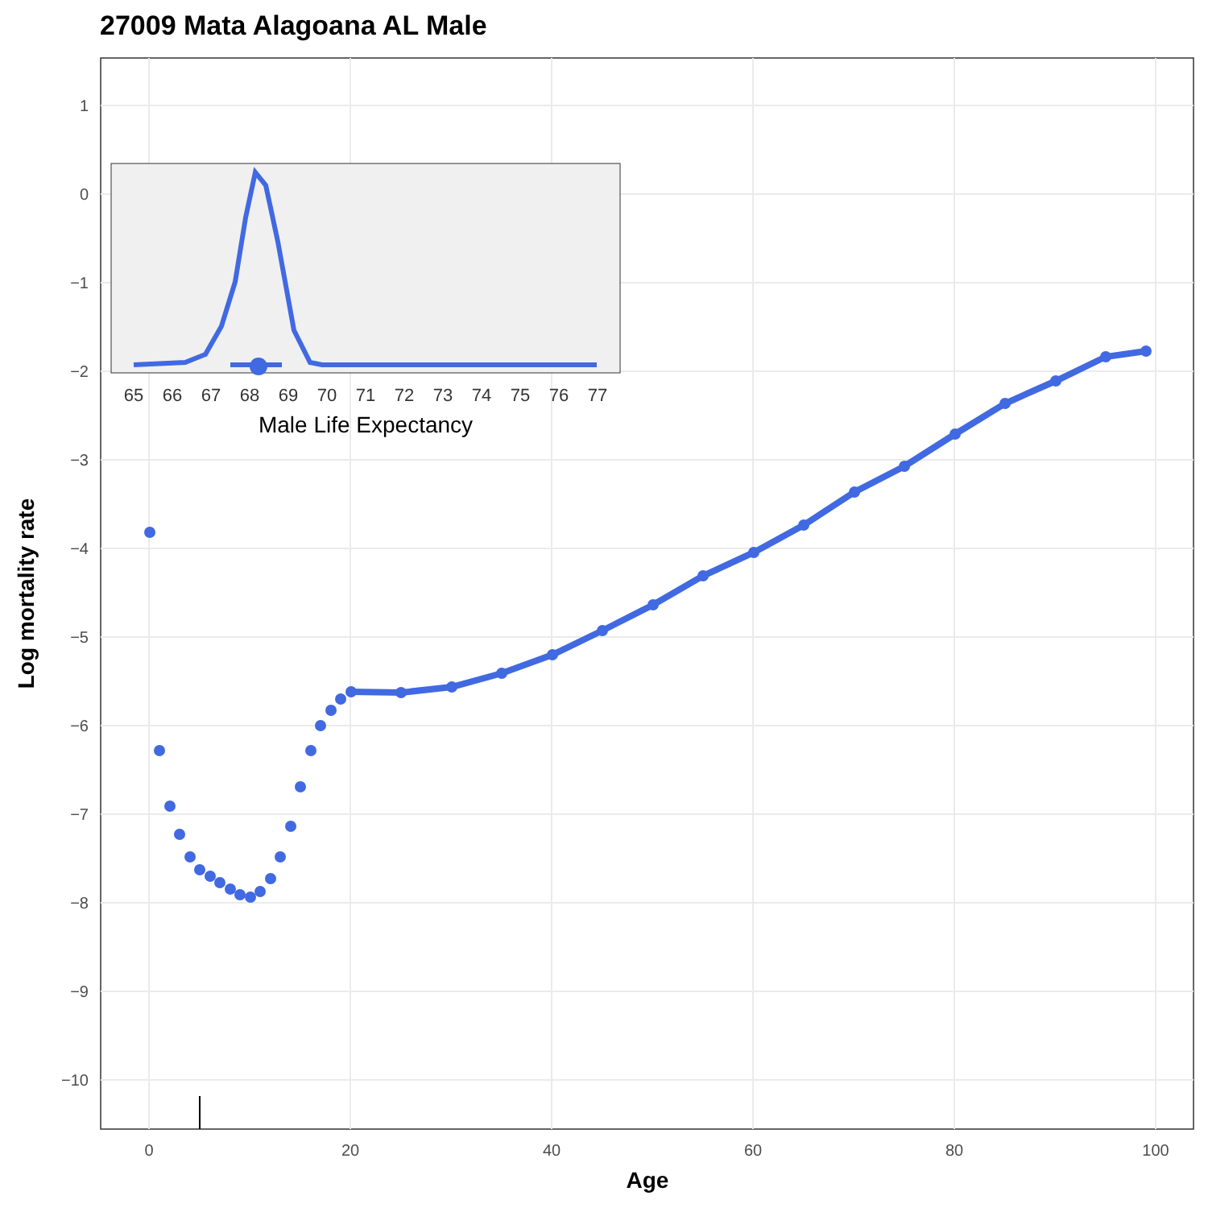27009 Mata Alagoana AL Male
1
0
−1
−2
−3
−4
−5
−6
−7
−8
−9
−10
0
20
40
60
80
100
Age
Log mortality rate
65
66
67
68
69
70
71
72
73
74
75
76
77
Male Life Expectancy